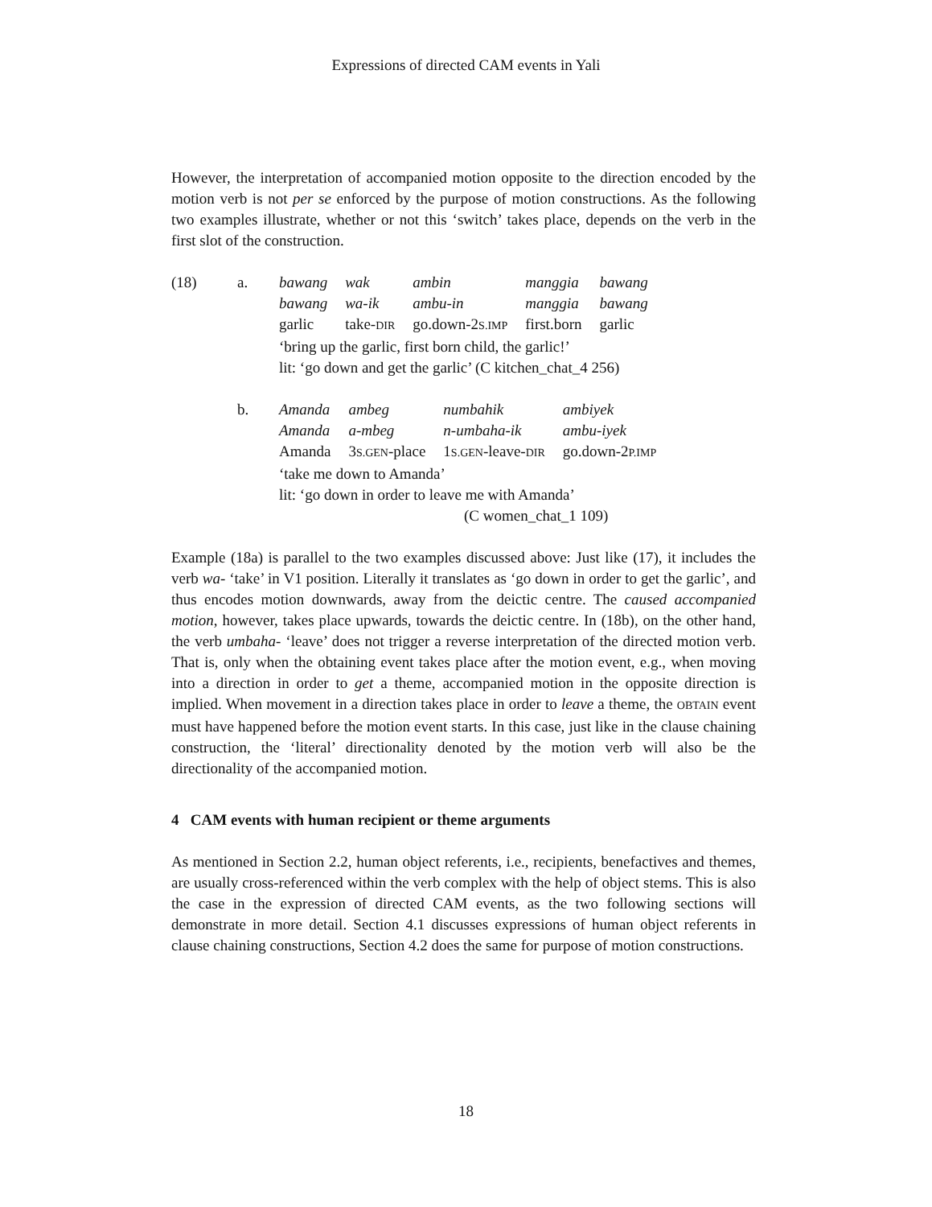Expressions of directed CAM events in Yali
However, the interpretation of accompanied motion opposite to the direction encoded by the motion verb is not per se enforced by the purpose of motion constructions. As the following two examples illustrate, whether or not this ‘switch’ takes place, depends on the verb in the first slot of the construction.
| (18) | a. | / bawang / wak / ambin / manggia / bawang / / bawang / wa-ik / ambu-in / manggia / bawang / / garlic / take- DIR / go.down-2 S.IMP / first.born / garlic / / ‘bring up the garlic, first born child, the garlic!’ / / / / / / lit: ‘go down and get the garlic’ (C kitchen_chat_4 256) / / / / / |
| | b. | / Amanda / ambeg / numbahik / ambiyek / / Amanda / a-mbeg / n-umbaha-ik / ambu-iyek / / Amanda / 3 S.GEN -place / 1 S.GEN -leave- DIR / go.down-2 P.IMP / / ‘take me down to Amanda’ / / / / / lit: ‘go down in order to leave me with Amanda’ / / / / / (C women_chat_1 109) / / / / |
Example (18a) is parallel to the two examples discussed above: Just like (17), it includes the verb wa- ‘take’ in V1 position. Literally it translates as ‘go down in order to get the garlic’, and thus encodes motion downwards, away from the deictic centre. The caused accompanied motion, however, takes place upwards, towards the deictic centre. In (18b), on the other hand, the verb umbaha- ‘leave’ does not trigger a reverse interpretation of the directed motion verb. That is, only when the obtaining event takes place after the motion event, e.g., when moving into a direction in order to get a theme, accompanied motion in the opposite direction is implied. When movement in a direction takes place in order to leave a theme, the OBTAIN event must have happened before the motion event starts. In this case, just like in the clause chaining construction, the ‘literal’ directionality denoted by the motion verb will also be the directionality of the accompanied motion.
4 CAM events with human recipient or theme arguments
As mentioned in Section 2.2, human object referents, i.e., recipients, benefactives and themes, are usually cross-referenced within the verb complex with the help of object stems. This is also the case in the expression of directed CAM events, as the two following sections will demonstrate in more detail. Section 4.1 discusses expressions of human object referents in clause chaining constructions, Section 4.2 does the same for purpose of motion constructions.
18